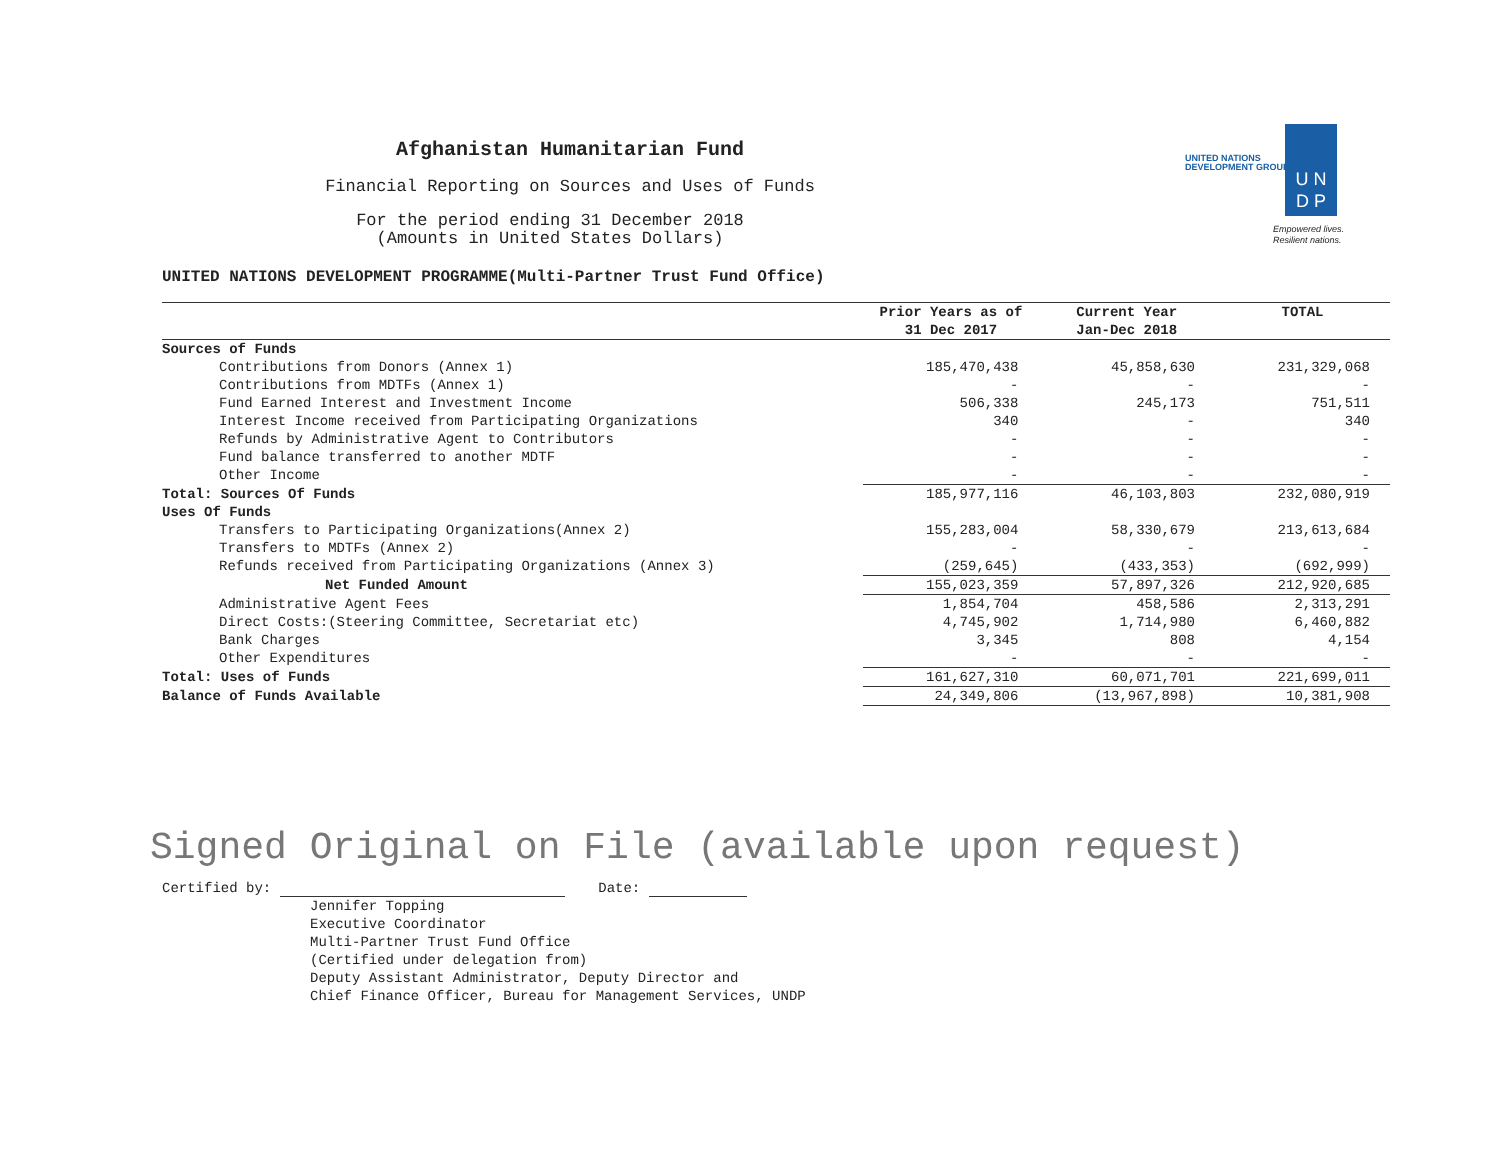UNITED NATIONS
DEVELOPMENT GROUP
U N
D P
Empowered lives.
Resilient nations.
Afghanistan Humanitarian Fund
Financial Reporting on Sources and Uses of Funds
For the period ending 31 December 2018
(Amounts in United States Dollars)
UNITED NATIONS DEVELOPMENT PROGRAMME(Multi-Partner Trust Fund Office)
| | Prior Years as of | Current Year | TOTAL |
| --- | --- | --- | --- |
| | 31 Dec 2017 | Jan-Dec 2018 | |
| Sources of Funds | | | |
| Contributions from Donors (Annex 1) | 185,470,438 | 45,858,630 | 231,329,068 |
| Contributions from MDTFs (Annex 1) | - | - | - |
| Fund Earned Interest and Investment Income | 506,338 | 245,173 | 751,511 |
| Interest Income received from Participating Organizations | 340 | - | 340 |
| Refunds by Administrative Agent to Contributors | - | - | - |
| Fund balance transferred to another MDTF | - | - | - |
| Other Income | - | - | - |
| Total: Sources Of Funds | 185,977,116 | 46,103,803 | 232,080,919 |
| Uses Of Funds | | | |
| Transfers to Participating Organizations(Annex 2) | 155,283,004 | 58,330,679 | 213,613,684 |
| Transfers to MDTFs (Annex 2) | - | - | - |
| Refunds received from Participating Organizations (Annex 3) | (259,645) | (433,353) | (692,999) |
| Net Funded Amount | 155,023,359 | 57,897,326 | 212,920,685 |
| Administrative Agent Fees | 1,854,704 | 458,586 | 2,313,291 |
| Direct Costs:(Steering Committee, Secretariat etc) | 4,745,902 | 1,714,980 | 6,460,882 |
| Bank Charges | 3,345 | 808 | 4,154 |
| Other Expenditures | - | - | - |
| Total: Uses of Funds | 161,627,310 | 60,071,701 | 221,699,011 |
| Balance of Funds Available | 24,349,806 | (13,967,898) | 10,381,908 |
Signed Original on File (available upon request)
Certified by: Date:
Jennifer Topping
Executive Coordinator
Multi-Partner Trust Fund Office
(Certified under delegation from)
Deputy Assistant Administrator, Deputy Director and
Chief Finance Officer, Bureau for Management Services, UNDP